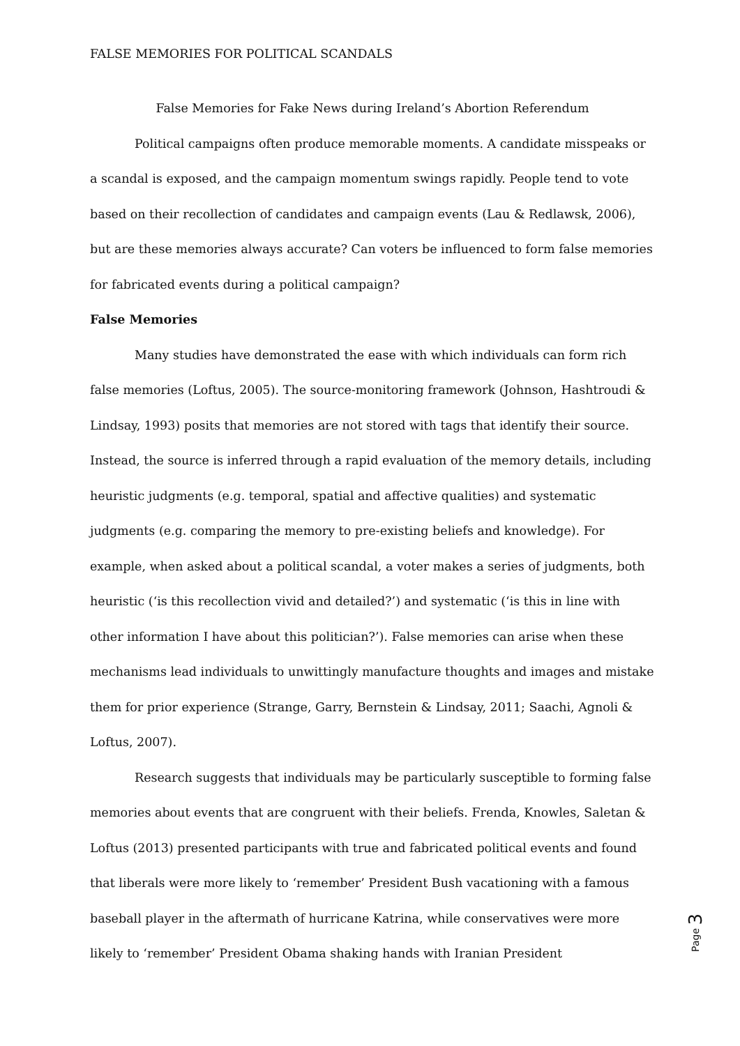FALSE MEMORIES FOR POLITICAL SCANDALS
False Memories for Fake News during Ireland’s Abortion Referendum
Political campaigns often produce memorable moments. A candidate misspeaks or a scandal is exposed, and the campaign momentum swings rapidly. People tend to vote based on their recollection of candidates and campaign events (Lau & Redlawsk, 2006), but are these memories always accurate? Can voters be influenced to form false memories for fabricated events during a political campaign?
False Memories
Many studies have demonstrated the ease with which individuals can form rich false memories (Loftus, 2005). The source-monitoring framework (Johnson, Hashtroudi & Lindsay, 1993) posits that memories are not stored with tags that identify their source. Instead, the source is inferred through a rapid evaluation of the memory details, including heuristic judgments (e.g. temporal, spatial and affective qualities) and systematic judgments (e.g. comparing the memory to pre-existing beliefs and knowledge). For example, when asked about a political scandal, a voter makes a series of judgments, both heuristic (‘is this recollection vivid and detailed?’) and systematic (‘is this in line with other information I have about this politician?’). False memories can arise when these mechanisms lead individuals to unwittingly manufacture thoughts and images and mistake them for prior experience (Strange, Garry, Bernstein & Lindsay, 2011; Saachi, Agnoli & Loftus, 2007).
Research suggests that individuals may be particularly susceptible to forming false memories about events that are congruent with their beliefs. Frenda, Knowles, Saletan & Loftus (2013) presented participants with true and fabricated political events and found that liberals were more likely to ‘remember’ President Bush vacationing with a famous baseball player in the aftermath of hurricane Katrina, while conservatives were more likely to ‘remember’ President Obama shaking hands with Iranian President
Page 3